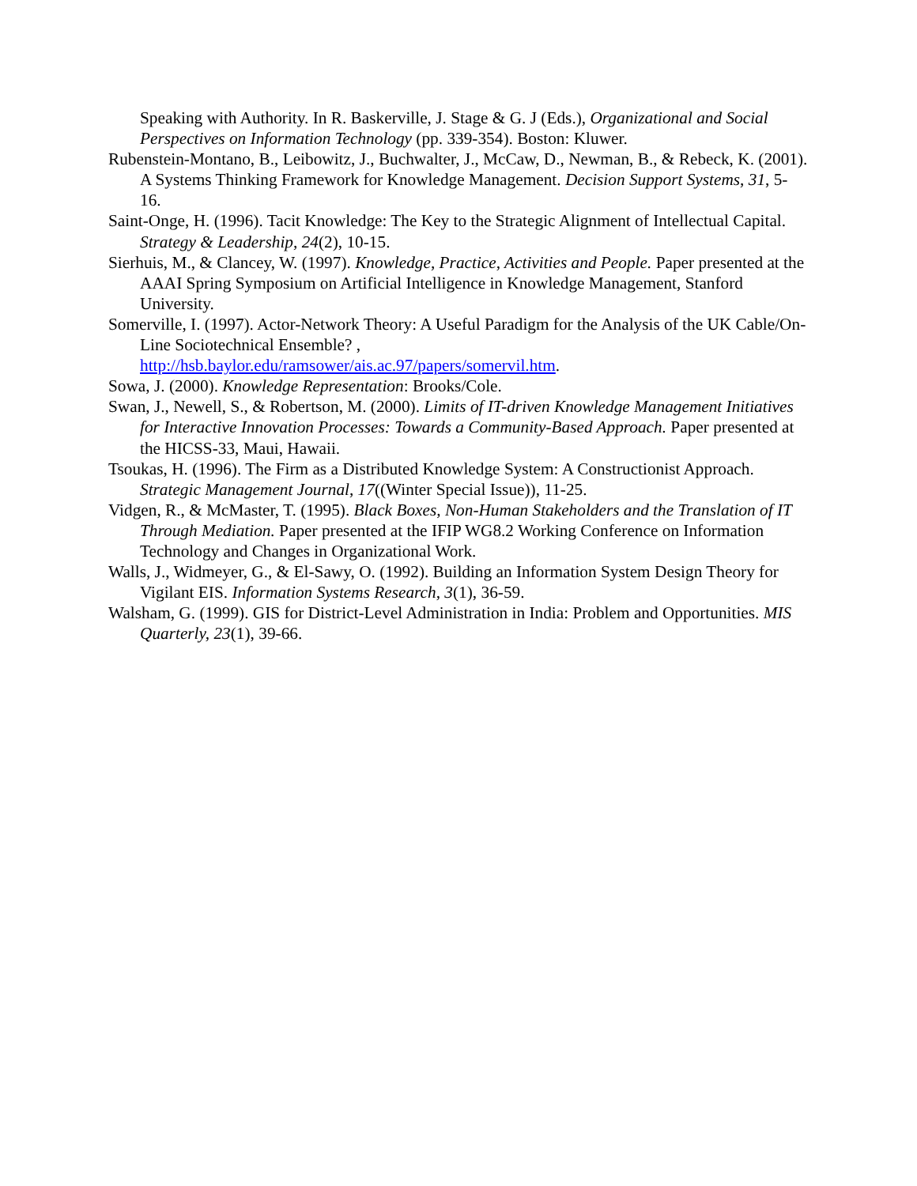Speaking with Authority. In R. Baskerville, J. Stage & G. J (Eds.), Organizational and Social Perspectives on Information Technology (pp. 339-354). Boston: Kluwer.
Rubenstein-Montano, B., Leibowitz, J., Buchwalter, J., McCaw, D., Newman, B., & Rebeck, K. (2001). A Systems Thinking Framework for Knowledge Management. Decision Support Systems, 31, 5-16.
Saint-Onge, H. (1996). Tacit Knowledge: The Key to the Strategic Alignment of Intellectual Capital. Strategy & Leadership, 24(2), 10-15.
Sierhuis, M., & Clancey, W. (1997). Knowledge, Practice, Activities and People. Paper presented at the AAAI Spring Symposium on Artificial Intelligence in Knowledge Management, Stanford University.
Somerville, I. (1997). Actor-Network Theory: A Useful Paradigm for the Analysis of the UK Cable/On-Line Sociotechnical Ensemble? ,
http://hsb.baylor.edu/ramsower/ais.ac.97/papers/somervil.htm.
Sowa, J. (2000). Knowledge Representation: Brooks/Cole.
Swan, J., Newell, S., & Robertson, M. (2000). Limits of IT-driven Knowledge Management Initiatives for Interactive Innovation Processes: Towards a Community-Based Approach. Paper presented at the HICSS-33, Maui, Hawaii.
Tsoukas, H. (1996). The Firm as a Distributed Knowledge System: A Constructionist Approach. Strategic Management Journal, 17((Winter Special Issue)), 11-25.
Vidgen, R., & McMaster, T. (1995). Black Boxes, Non-Human Stakeholders and the Translation of IT Through Mediation. Paper presented at the IFIP WG8.2 Working Conference on Information Technology and Changes in Organizational Work.
Walls, J., Widmeyer, G., & El-Sawy, O. (1992). Building an Information System Design Theory for Vigilant EIS. Information Systems Research, 3(1), 36-59.
Walsham, G. (1999). GIS for District-Level Administration in India: Problem and Opportunities. MIS Quarterly, 23(1), 39-66.